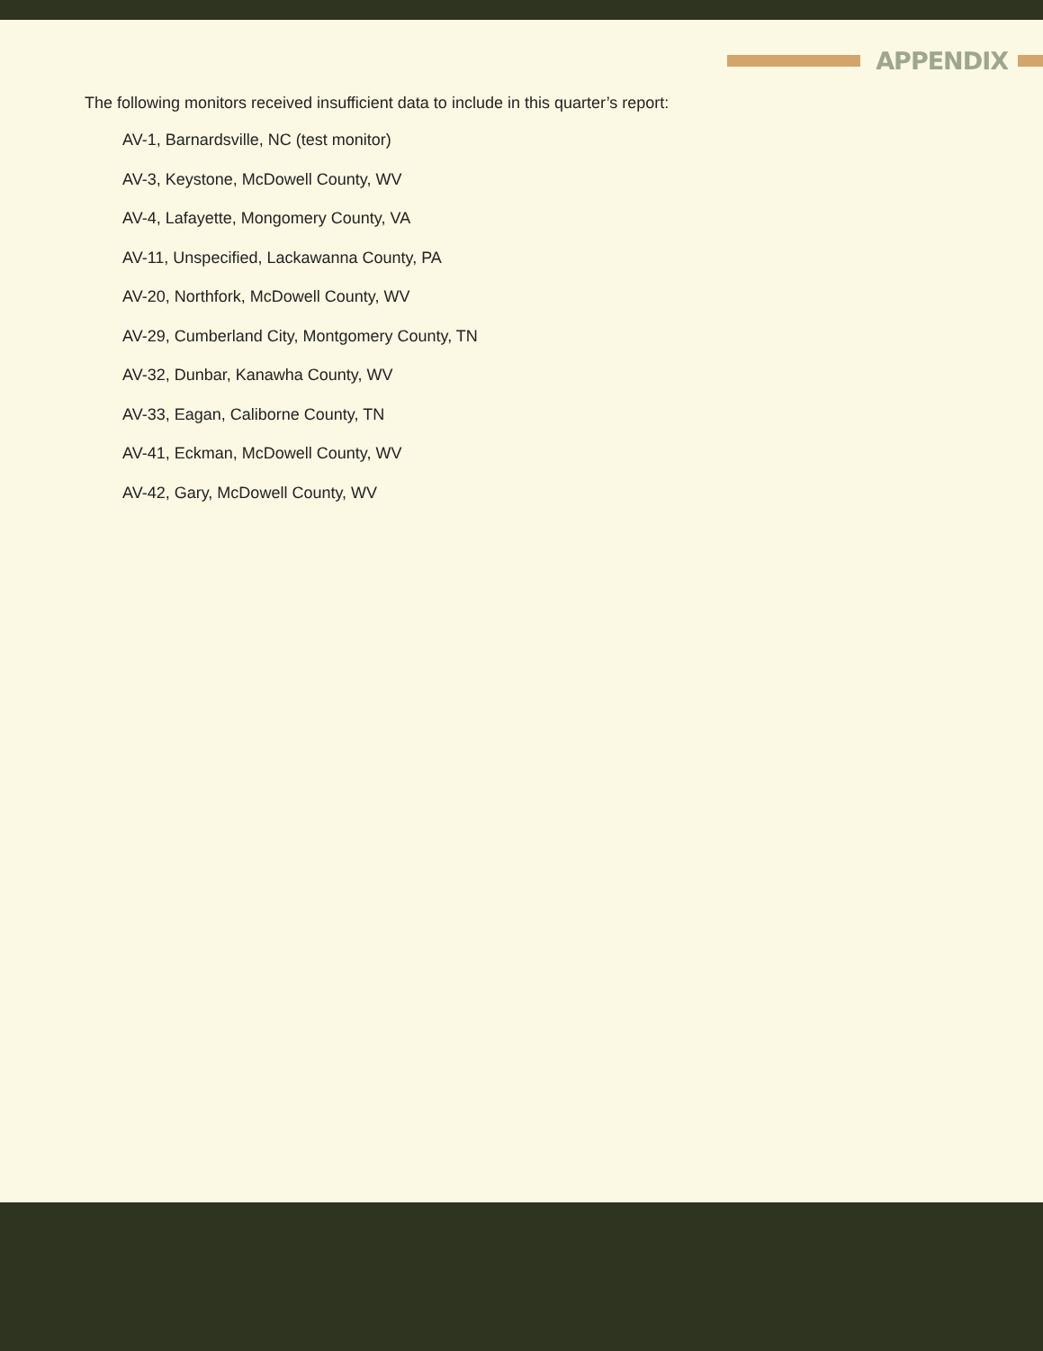APPENDIX
The following monitors received insufficient data to include in this quarter’s report:
AV-1, Barnardsville, NC (test monitor)
AV-3, Keystone, McDowell County, WV
AV-4, Lafayette, Mongomery County, VA
AV-11, Unspecified, Lackawanna County, PA
AV-20, Northfork, McDowell County, WV
AV-29, Cumberland City, Montgomery County, TN
AV-32, Dunbar, Kanawha County, WV
AV-33, Eagan, Caliborne County, TN
AV-41, Eckman, McDowell County, WV
AV-42, Gary, McDowell County, WV